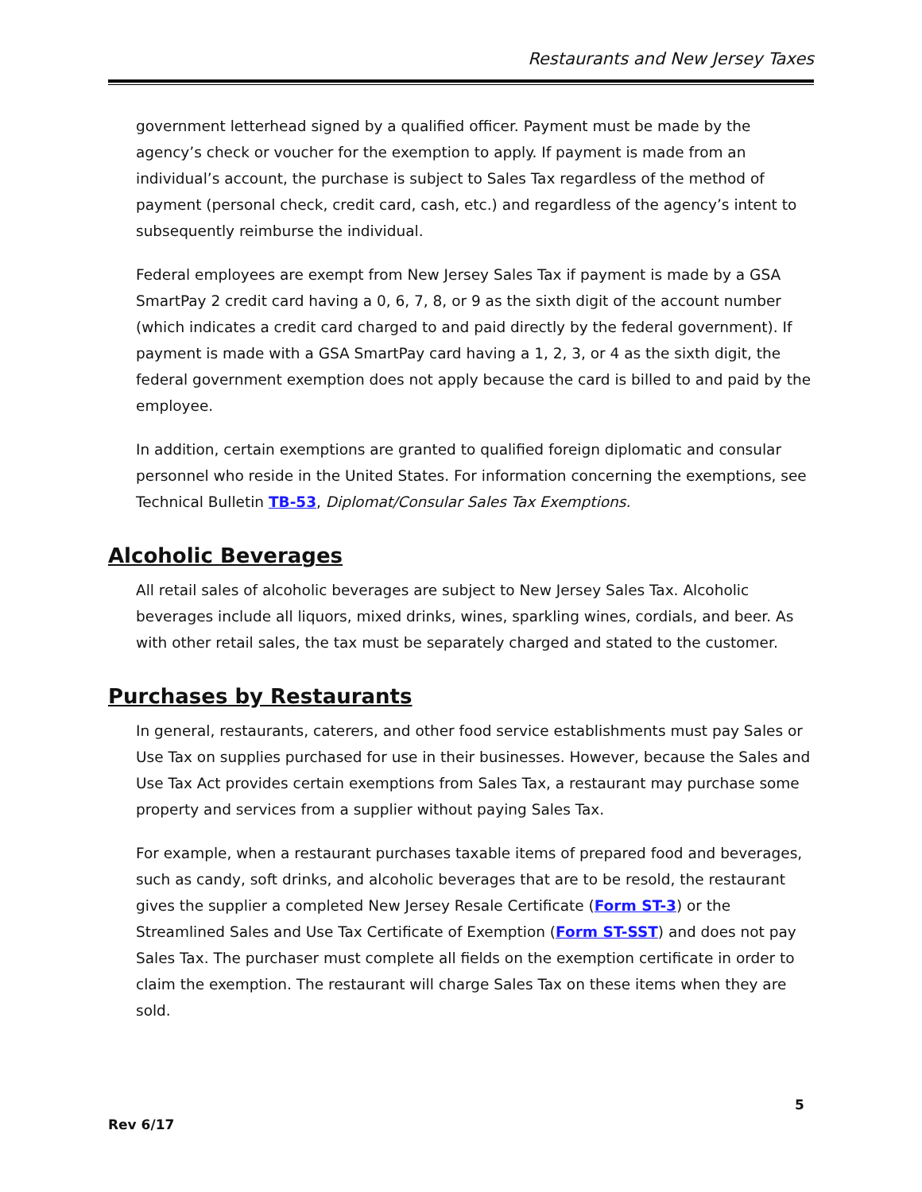Restaurants and New Jersey Taxes
government letterhead signed by a qualified officer. Payment must be made by the agency’s check or voucher for the exemption to apply. If payment is made from an individual’s account, the purchase is subject to Sales Tax regardless of the method of payment (personal check, credit card, cash, etc.) and regardless of the agency’s intent to subsequently reimburse the individual.
Federal employees are exempt from New Jersey Sales Tax if payment is made by a GSA SmartPay 2 credit card having a 0, 6, 7, 8, or 9 as the sixth digit of the account number (which indicates a credit card charged to and paid directly by the federal government). If payment is made with a GSA SmartPay card having a 1, 2, 3, or 4 as the sixth digit, the federal government exemption does not apply because the card is billed to and paid by the employee.
In addition, certain exemptions are granted to qualified foreign diplomatic and consular personnel who reside in the United States. For information concerning the exemptions, see Technical Bulletin TB-53, Diplomat/Consular Sales Tax Exemptions.
Alcoholic Beverages
All retail sales of alcoholic beverages are subject to New Jersey Sales Tax. Alcoholic beverages include all liquors, mixed drinks, wines, sparkling wines, cordials, and beer. As with other retail sales, the tax must be separately charged and stated to the customer.
Purchases by Restaurants
In general, restaurants, caterers, and other food service establishments must pay Sales or Use Tax on supplies purchased for use in their businesses. However, because the Sales and Use Tax Act provides certain exemptions from Sales Tax, a restaurant may purchase some property and services from a supplier without paying Sales Tax.
For example, when a restaurant purchases taxable items of prepared food and beverages, such as candy, soft drinks, and alcoholic beverages that are to be resold, the restaurant gives the supplier a completed New Jersey Resale Certificate (Form ST-3) or the Streamlined Sales and Use Tax Certificate of Exemption (Form ST-SST) and does not pay Sales Tax. The purchaser must complete all fields on the exemption certificate in order to claim the exemption. The restaurant will charge Sales Tax on these items when they are sold.
5
Rev 6/17